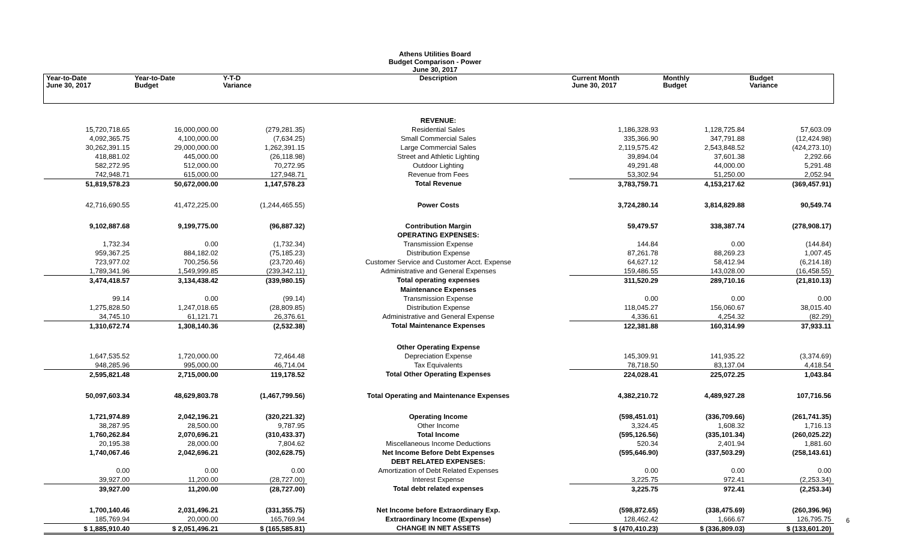Athens Utilities Board
Budget Comparison - Power
June 30, 2017
| Year-to-Date June 30, 2017 | Year-to-Date Budget | Y-T-D Variance | Description | Current Month June 30, 2017 | Monthly Budget | Budget Variance |
| --- | --- | --- | --- | --- | --- | --- |
| | | | REVENUE: | | | |
| 15,720,718.65 | 16,000,000.00 | (279,281.35) | Residential Sales | 1,186,328.93 | 1,128,725.84 | 57,603.09 |
| 4,092,365.75 | 4,100,000.00 | (7,634.25) | Small Commercial Sales | 335,366.90 | 347,791.88 | (12,424.98) |
| 30,262,391.15 | 29,000,000.00 | 1,262,391.15 | Large Commercial Sales | 2,119,575.42 | 2,543,848.52 | (424,273.10) |
| 418,881.02 | 445,000.00 | (26,118.98) | Street and Athletic Lighting | 39,894.04 | 37,601.38 | 2,292.66 |
| 582,272.95 | 512,000.00 | 70,272.95 | Outdoor Lighting | 49,291.48 | 44,000.00 | 5,291.48 |
| 742,948.71 | 615,000.00 | 127,948.71 | Revenue from Fees | 53,302.94 | 51,250.00 | 2,052.94 |
| 51,819,578.23 | 50,672,000.00 | 1,147,578.23 | Total Revenue | 3,783,759.71 | 4,153,217.62 | (369,457.91) |
| 42,716,690.55 | 41,472,225.00 | (1,244,465.55) | Power Costs | 3,724,280.14 | 3,814,829.88 | 90,549.74 |
| 9,102,887.68 | 9,199,775.00 | (96,887.32) | Contribution Margin | 59,479.57 | 338,387.74 | (278,908.17) |
| | | | OPERATING EXPENSES: | | | |
| 1,732.34 | 0.00 | (1,732.34) | Transmission Expense | 144.84 | 0.00 | (144.84) |
| 959,367.25 | 884,182.02 | (75,185.23) | Distribution Expense | 87,261.78 | 88,269.23 | 1,007.45 |
| 723,977.02 | 700,256.56 | (23,720.46) | Customer Service and Customer Acct. Expense | 64,627.12 | 58,412.94 | (6,214.18) |
| 1,789,341.96 | 1,549,999.85 | (239,342.11) | Administrative and General Expenses | 159,486.55 | 143,028.00 | (16,458.55) |
| 3,474,418.57 | 3,134,438.42 | (339,980.15) | Total operating expenses | 311,520.29 | 289,710.16 | (21,810.13) |
| | | | Maintenance Expenses | | | |
| 99.14 | 0.00 | (99.14) | Transmission Expense | 0.00 | 0.00 | 0.00 |
| 1,275,828.50 | 1,247,018.65 | (28,809.85) | Distribution Expense | 118,045.27 | 156,060.67 | 38,015.40 |
| 34,745.10 | 61,121.71 | 26,376.61 | Administrative and General Expense | 4,336.61 | 4,254.32 | (82.29) |
| 1,310,672.74 | 1,308,140.36 | (2,532.38) | Total Maintenance Expenses | 122,381.88 | 160,314.99 | 37,933.11 |
| | | | Other Operating Expense | | | |
| 1,647,535.52 | 1,720,000.00 | 72,464.48 | Depreciation Expense | 145,309.91 | 141,935.22 | (3,374.69) |
| 948,285.96 | 995,000.00 | 46,714.04 | Tax Equivalents | 78,718.50 | 83,137.04 | 4,418.54 |
| 2,595,821.48 | 2,715,000.00 | 119,178.52 | Total Other Operating Expenses | 224,028.41 | 225,072.25 | 1,043.84 |
| 50,097,603.34 | 48,629,803.78 | (1,467,799.56) | Total Operating and Maintenance Expenses | 4,382,210.72 | 4,489,927.28 | 107,716.56 |
| 1,721,974.89 | 2,042,196.21 | (320,221.32) | Operating Income | (598,451.01) | (336,709.66) | (261,741.35) |
| 38,287.95 | 28,500.00 | 9,787.95 | Other Income | 3,324.45 | 1,608.32 | 1,716.13 |
| 1,760,262.84 | 2,070,696.21 | (310,433.37) | Total Income | (595,126.56) | (335,101.34) | (260,025.22) |
| 20,195.38 | 28,000.00 | 7,804.62 | Miscellaneous Income Deductions | 520.34 | 2,401.94 | 1,881.60 |
| 1,740,067.46 | 2,042,696.21 | (302,628.75) | Net Income Before Debt Expenses | (595,646.90) | (337,503.29) | (258,143.61) |
| | | | DEBT RELATED EXPENSES: | | | |
| 0.00 | 0.00 | 0.00 | Amortization of Debt Related Expenses | 0.00 | 0.00 | 0.00 |
| 39,927.00 | 11,200.00 | (28,727.00) | Interest Expense | 3,225.75 | 972.41 | (2,253.34) |
| 39,927.00 | 11,200.00 | (28,727.00) | Total debt related expenses | 3,225.75 | 972.41 | (2,253.34) |
| 1,700,140.46 | 2,031,496.21 | (331,355.75) | Net Income before Extraordinary Exp. | (598,872.65) | (338,475.69) | (260,396.96) |
| 185,769.94 | 20,000.00 | 165,769.94 | Extraordinary Income (Expense) | 128,462.42 | 1,666.67 | 126,795.75 |
| $ 1,885,910.40 | $ 2,051,496.21 | $ (165,585.81) | CHANGE IN NET ASSETS | $ (470,410.23) | $ (336,809.03) | $ (133,601.20) |
6